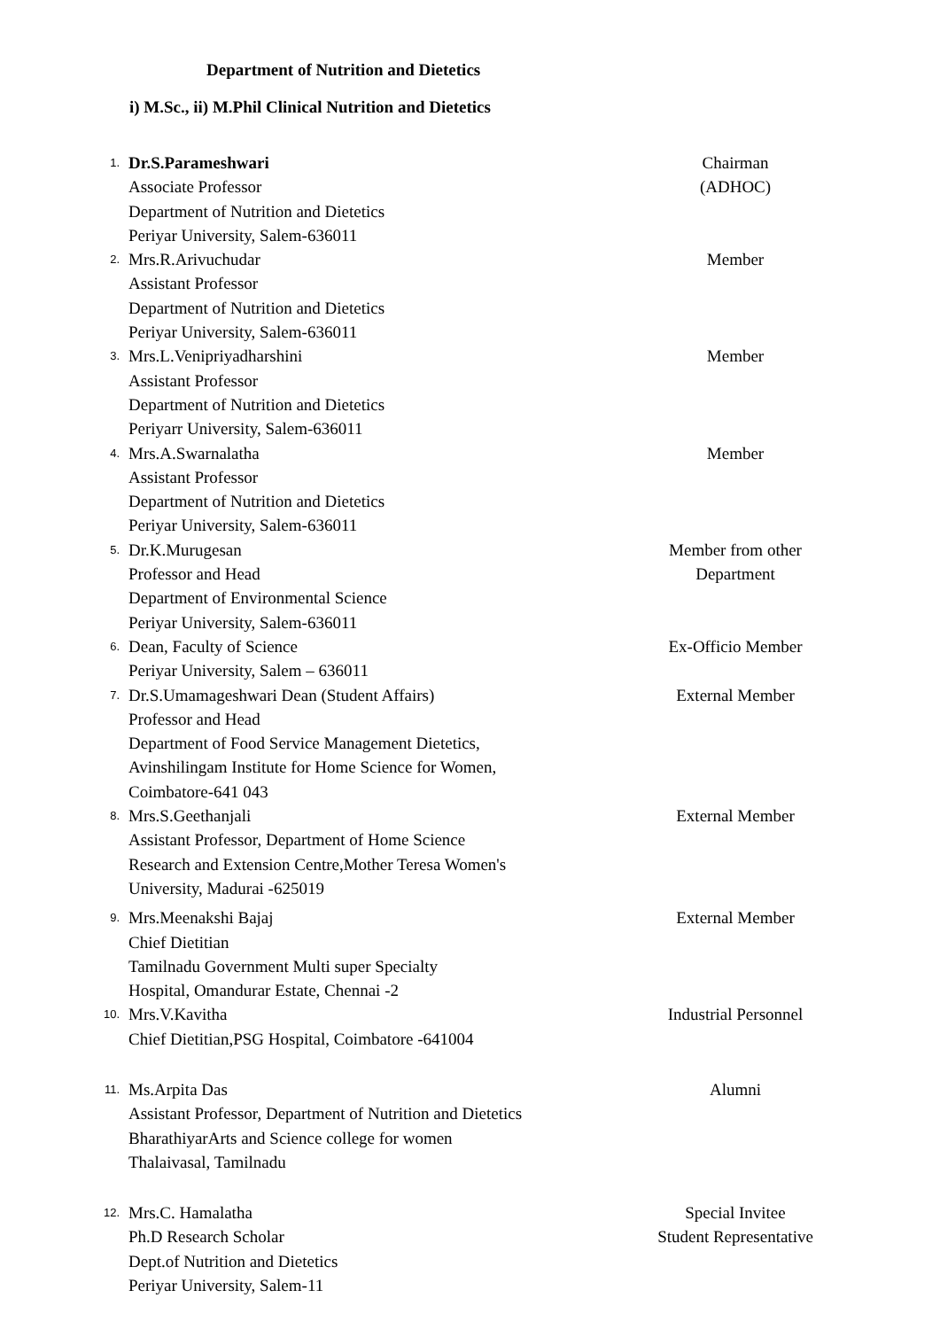Department of Nutrition and Dietetics
i) M.Sc., ii) M.Phil Clinical Nutrition and Dietetics
1.
Dr.S.Parameshwari
Associate Professor
Department of Nutrition and Dietetics
Periyar University, Salem-636011
Chairman
(ADHOC)
2.
Mrs.R.Arivuchudar
Assistant Professor
Department of Nutrition and Dietetics
Periyar University, Salem-636011
Member
3.
Mrs.L.Venipriyadharshini
Assistant Professor
Department of Nutrition and Dietetics
Periyarr University, Salem-636011
Member
4.
Mrs.A.Swarnalatha
Assistant Professor
Department of Nutrition and Dietetics
Periyar University, Salem-636011
Member
5.
Dr.K.Murugesan
Professor and Head
Department of Environmental Science
Periyar University, Salem-636011
Member from other
Department
6.
Dean, Faculty of Science
Periyar University, Salem – 636011
Ex-Officio Member
7.
Dr.S.Umamageshwari Dean (Student Affairs)
Professor and Head
Department of Food Service Management Dietetics,
Avinshilingam Institute for Home Science for Women,
Coimbatore-641 043
External Member
8.
Mrs.S.Geethanjali
Assistant Professor, Department of Home Science
Research and Extension Centre,Mother Teresa Women's
University, Madurai -625019
External Member
9.
Mrs.Meenakshi Bajaj
Chief Dietitian
Tamilnadu Government Multi super Specialty
Hospital, Omandurar Estate, Chennai -2
External Member
10.
Mrs.V.Kavitha
Chief Dietitian,PSG Hospital, Coimbatore -641004
Industrial Personnel
11.
Ms.Arpita Das
Assistant Professor, Department of Nutrition and Dietetics
BharathiyarArts and Science college for women
Thalaivasal, Tamilnadu
Alumni
12.
Mrs.C. Hamalatha
Ph.D Research Scholar
Dept.of Nutrition and Dietetics
Periyar University, Salem-11
Special Invitee
Student Representative